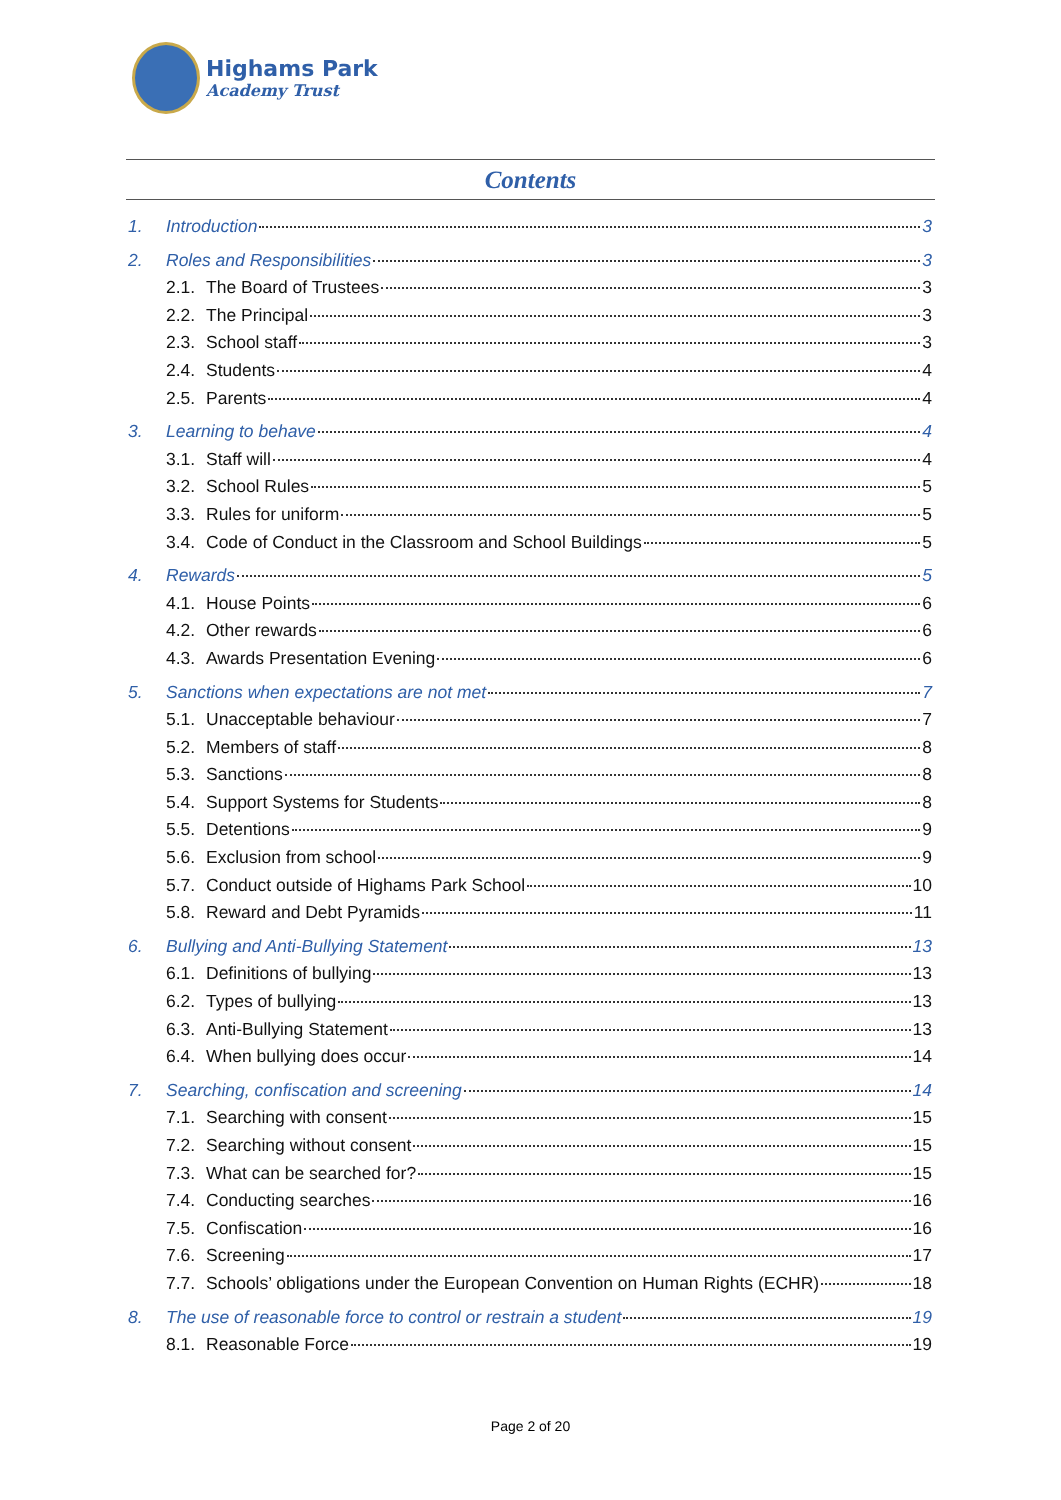Highams Park
Academy Trust
Contents
1. Introduction 3
2. Roles and Responsibilities 3
2.1. The Board of Trustees 3
2.2. The Principal 3
2.3. School staff 3
2.4. Students 4
2.5. Parents 4
3. Learning to behave 4
3.1. Staff will 4
3.2. School Rules 5
3.3. Rules for uniform 5
3.4. Code of Conduct in the Classroom and School Buildings 5
4. Rewards 5
4.1. House Points 6
4.2. Other rewards 6
4.3. Awards Presentation Evening 6
5. Sanctions when expectations are not met 7
5.1. Unacceptable behaviour 7
5.2. Members of staff 8
5.3. Sanctions 8
5.4. Support Systems for Students 8
5.5. Detentions 9
5.6. Exclusion from school 9
5.7. Conduct outside of Highams Park School 10
5.8. Reward and Debt Pyramids 11
6. Bullying and Anti-Bullying Statement 13
6.1. Definitions of bullying 13
6.2. Types of bullying 13
6.3. Anti-Bullying Statement 13
6.4. When bullying does occur 14
7. Searching, confiscation and screening 14
7.1. Searching with consent 15
7.2. Searching without consent 15
7.3. What can be searched for? 15
7.4. Conducting searches 16
7.5. Confiscation 16
7.6. Screening 17
7.7. Schools’ obligations under the European Convention on Human Rights (ECHR) 18
8. The use of reasonable force to control or restrain a student 19
8.1. Reasonable Force 19
Page 2 of 20